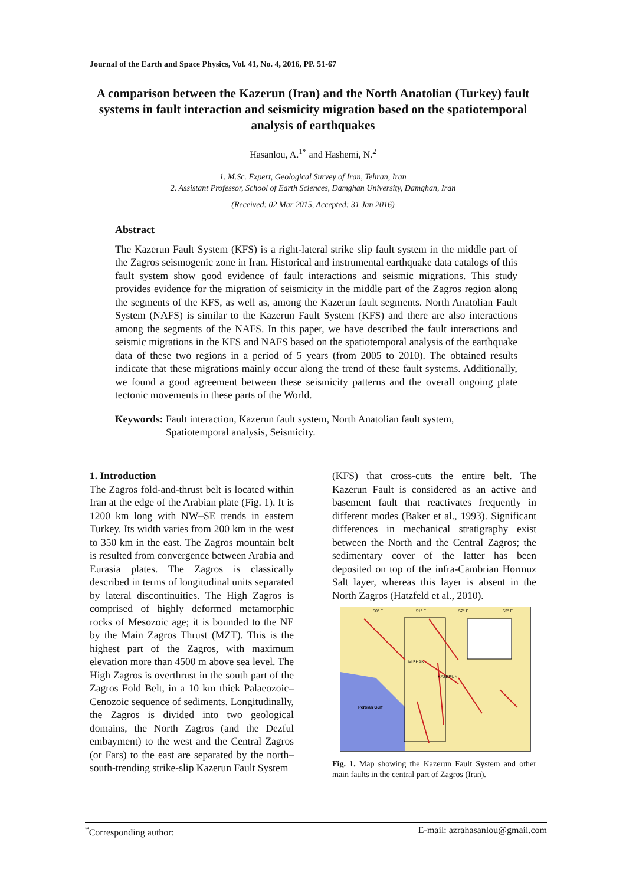Journal of the Earth and Space Physics, Vol. 41, No. 4, 2016, PP. 51-67
A comparison between the Kazerun (Iran) and the North Anatolian (Turkey) fault systems in fault interaction and seismicity migration based on the spatiotemporal analysis of earthquakes
Hasanlou, A.<sup>1*</sup> and Hashemi, N.<sup>2</sup>
1. M.Sc. Expert, Geological Survey of Iran, Tehran, Iran
2. Assistant Professor, School of Earth Sciences, Damghan University, Damghan, Iran
(Received: 02 Mar 2015, Accepted: 31 Jan 2016)
Abstract
The Kazerun Fault System (KFS) is a right-lateral strike slip fault system in the middle part of the Zagros seismogenic zone in Iran. Historical and instrumental earthquake data catalogs of this fault system show good evidence of fault interactions and seismic migrations. This study provides evidence for the migration of seismicity in the middle part of the Zagros region along the segments of the KFS, as well as, among the Kazerun fault segments. North Anatolian Fault System (NAFS) is similar to the Kazerun Fault System (KFS) and there are also interactions among the segments of the NAFS. In this paper, we have described the fault interactions and seismic migrations in the KFS and NAFS based on the spatiotemporal analysis of the earthquake data of these two regions in a period of 5 years (from 2005 to 2010). The obtained results indicate that these migrations mainly occur along the trend of these fault systems. Additionally, we found a good agreement between these seismicity patterns and the overall ongoing plate tectonic movements in these parts of the World.
Keywords: Fault interaction, Kazerun fault system, North Anatolian fault system, Spatiotemporal analysis, Seismicity.
1. Introduction
The Zagros fold-and-thrust belt is located within Iran at the edge of the Arabian plate (Fig. 1). It is 1200 km long with NW–SE trends in eastern Turkey. Its width varies from 200 km in the west to 350 km in the east. The Zagros mountain belt is resulted from convergence between Arabia and Eurasia plates. The Zagros is classically described in terms of longitudinal units separated by lateral discontinuities. The High Zagros is comprised of highly deformed metamorphic rocks of Mesozoic age; it is bounded to the NE by the Main Zagros Thrust (MZT). This is the highest part of the Zagros, with maximum elevation more than 4500 m above sea level. The High Zagros is overthrust in the south part of the Zagros Fold Belt, in a 10 km thick Palaeozoic–Cenozoic sequence of sediments. Longitudinally, the Zagros is divided into two geological domains, the North Zagros (and the Dezful embayment) to the west and the Central Zagros (or Fars) to the east are separated by the north–south-trending strike-slip Kazerun Fault System
(KFS) that cross-cuts the entire belt. The Kazerun Fault is considered as an active and basement fault that reactivates frequently in different modes (Baker et al., 1993). Significant differences in mechanical stratigraphy exist between the North and the Central Zagros; the sedimentary cover of the latter has been deposited on top of the infra-Cambrian Hormuz Salt layer, whereas this layer is absent in the North Zagros (Hatzfeld et al., 2010).
50° E
51° E
52° E
53° E
Persian Gulf
MISHAN
KAZERUN
Fig. 1. Map showing the Kazerun Fault System and other main faults in the central part of Zagros (Iran).
<sup>*</sup> Corresponding author: E-mail: azrahasanlou@gmail.com